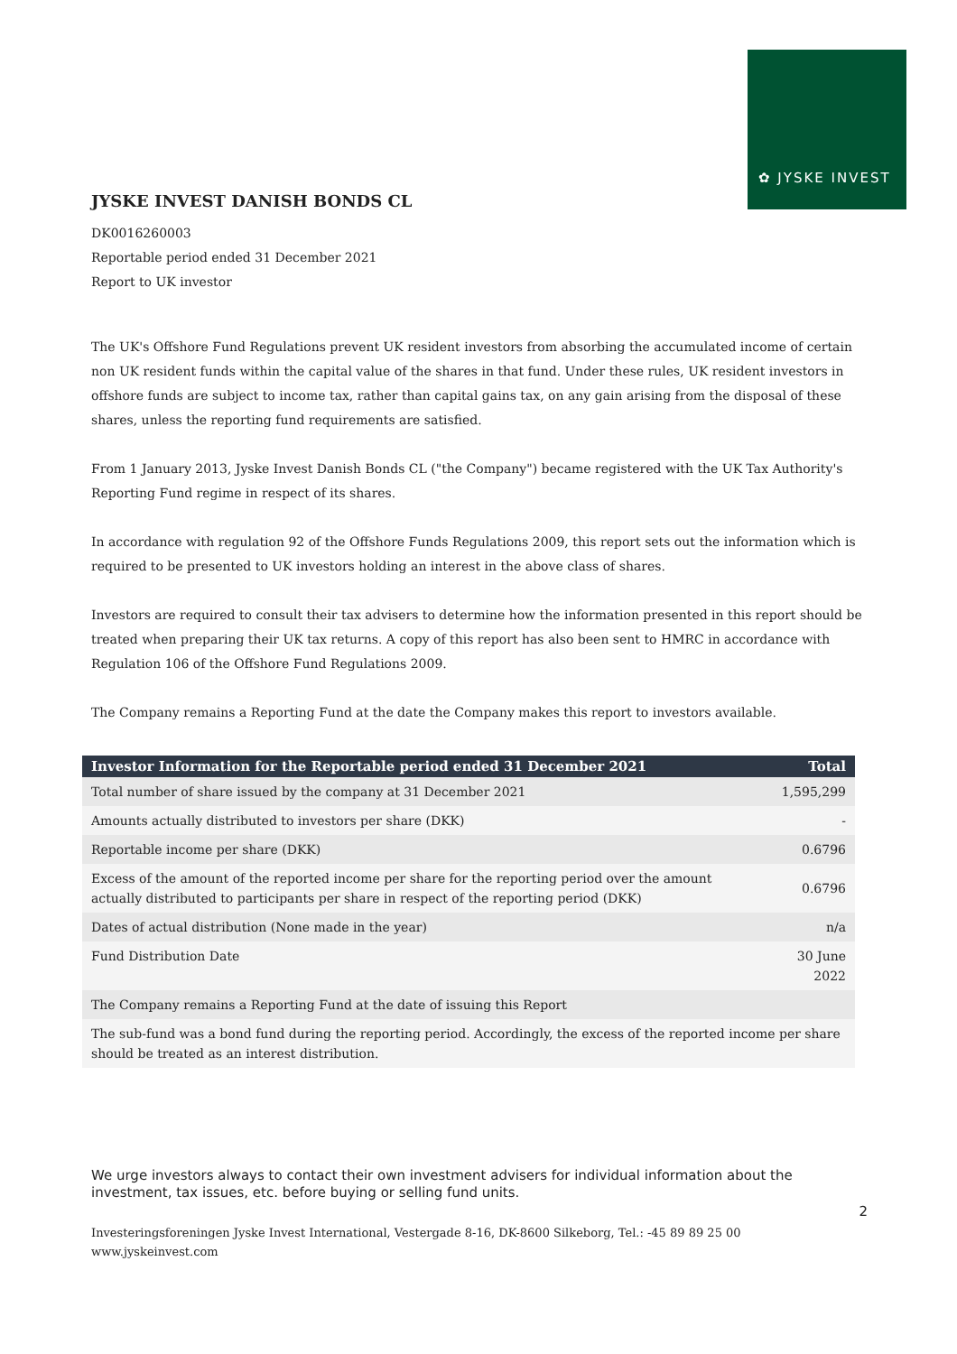✿ JYSKE INVEST
JYSKE INVEST DANISH BONDS CL
DK0016260003
Reportable period ended 31 December 2021
Report to UK investor
The UK's Offshore Fund Regulations prevent UK resident investors from absorbing the accumulated income of certain non UK resident funds within the capital value of the shares in that fund. Under these rules, UK resident investors in offshore funds are subject to income tax, rather than capital gains tax, on any gain arising from the disposal of these shares, unless the reporting fund requirements are satisfied.
From 1 January 2013, Jyske Invest Danish Bonds CL ("the Company") became registered with the UK Tax Authority's Reporting Fund regime in respect of its shares.
In accordance with regulation 92 of the Offshore Funds Regulations 2009, this report sets out the information which is required to be presented to UK investors holding an interest in the above class of shares.
Investors are required to consult their tax advisers to determine how the information presented in this report should be treated when preparing their UK tax returns. A copy of this report has also been sent to HMRC in accordance with Regulation 106 of the Offshore Fund Regulations 2009.
The Company remains a Reporting Fund at the date the Company makes this report to investors available.
| Investor Information for the Reportable period ended 31 December 2021 | Total |
| --- | --- |
| Total number of share issued by the company at 31 December 2021 | 1,595,299 |
| Amounts actually distributed to investors per share (DKK) | - |
| Reportable income per share (DKK) | 0.6796 |
| Excess of the amount of the reported income per share for the reporting period over the amount actually distributed to participants per share in respect of the reporting period (DKK) | 0.6796 |
| Dates of actual distribution (None made in the year) | n/a |
| Fund Distribution Date | 30 June 2022 |
| The Company remains a Reporting Fund at the date of issuing this Report | |
| The sub-fund was a bond fund during the reporting period. Accordingly, the excess of the reported income per share should be treated as an interest distribution. | |
We urge investors always to contact their own investment advisers for individual information about the investment, tax issues, etc. before buying or selling fund units.
2
Investeringsforeningen Jyske Invest International, Vestergade 8-16, DK-8600 Silkeborg, Tel.: -45 89 89 25 00
www.jyskeinvest.com